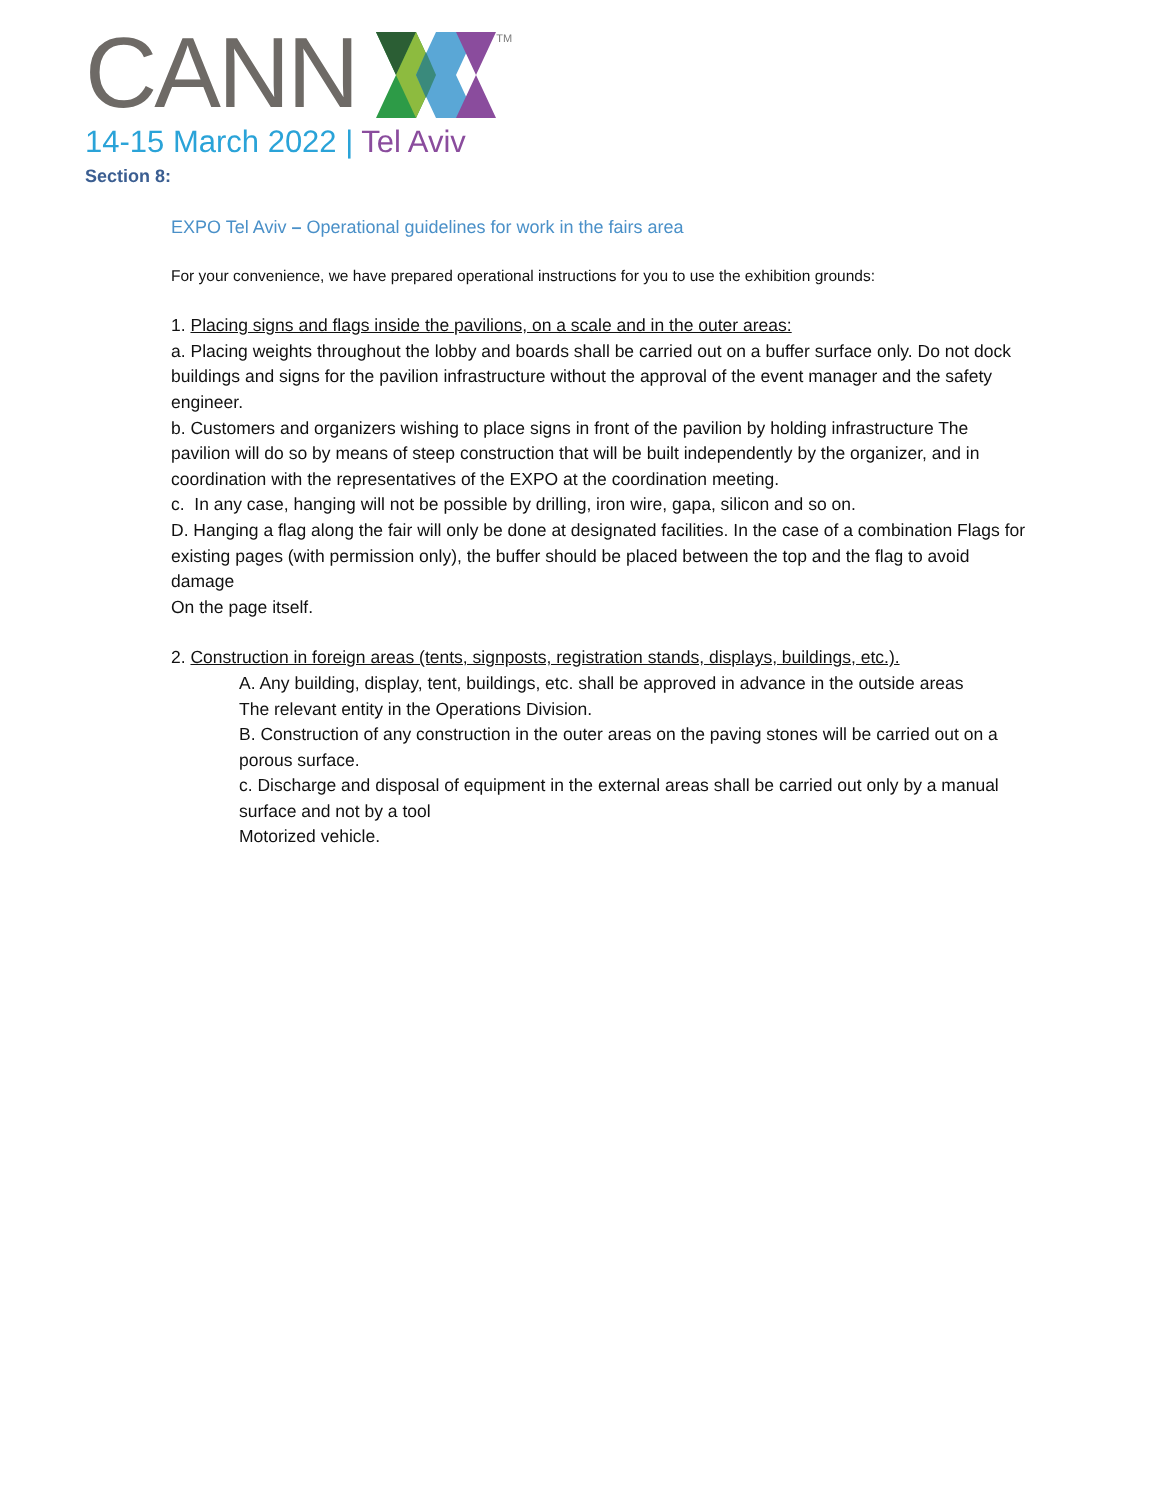CANNTM
14-15 March 2022 | Tel Aviv
Section 8:
EXPO Tel Aviv – Operational guidelines for work in the fairs area
For your convenience, we have prepared operational instructions for you to use the exhibition grounds:
1. Placing signs and flags inside the pavilions, on a scale and in the outer areas:
a. Placing weights throughout the lobby and boards shall be carried out on a buffer surface only. Do not dock buildings and signs for the pavilion infrastructure without the approval of the event manager and the safety engineer.
b. Customers and organizers wishing to place signs in front of the pavilion by holding infrastructure The pavilion will do so by means of steep construction that will be built independently by the organizer, and in coordination with the representatives of the EXPO at the coordination meeting.
c. In any case, hanging will not be possible by drilling, iron wire, gapa, silicon and so on.
D. Hanging a flag along the fair will only be done at designated facilities. In the case of a combination Flags for existing pages (with permission only), the buffer should be placed between the top and the flag to avoid damage
On the page itself.
2. Construction in foreign areas (tents, signposts, registration stands, displays, buildings, etc.).
A. Any building, display, tent, buildings, etc. shall be approved in advance in the outside areas
The relevant entity in the Operations Division.
B. Construction of any construction in the outer areas on the paving stones will be carried out on a porous surface.
c. Discharge and disposal of equipment in the external areas shall be carried out only by a manual surface and not by a tool
Motorized vehicle.